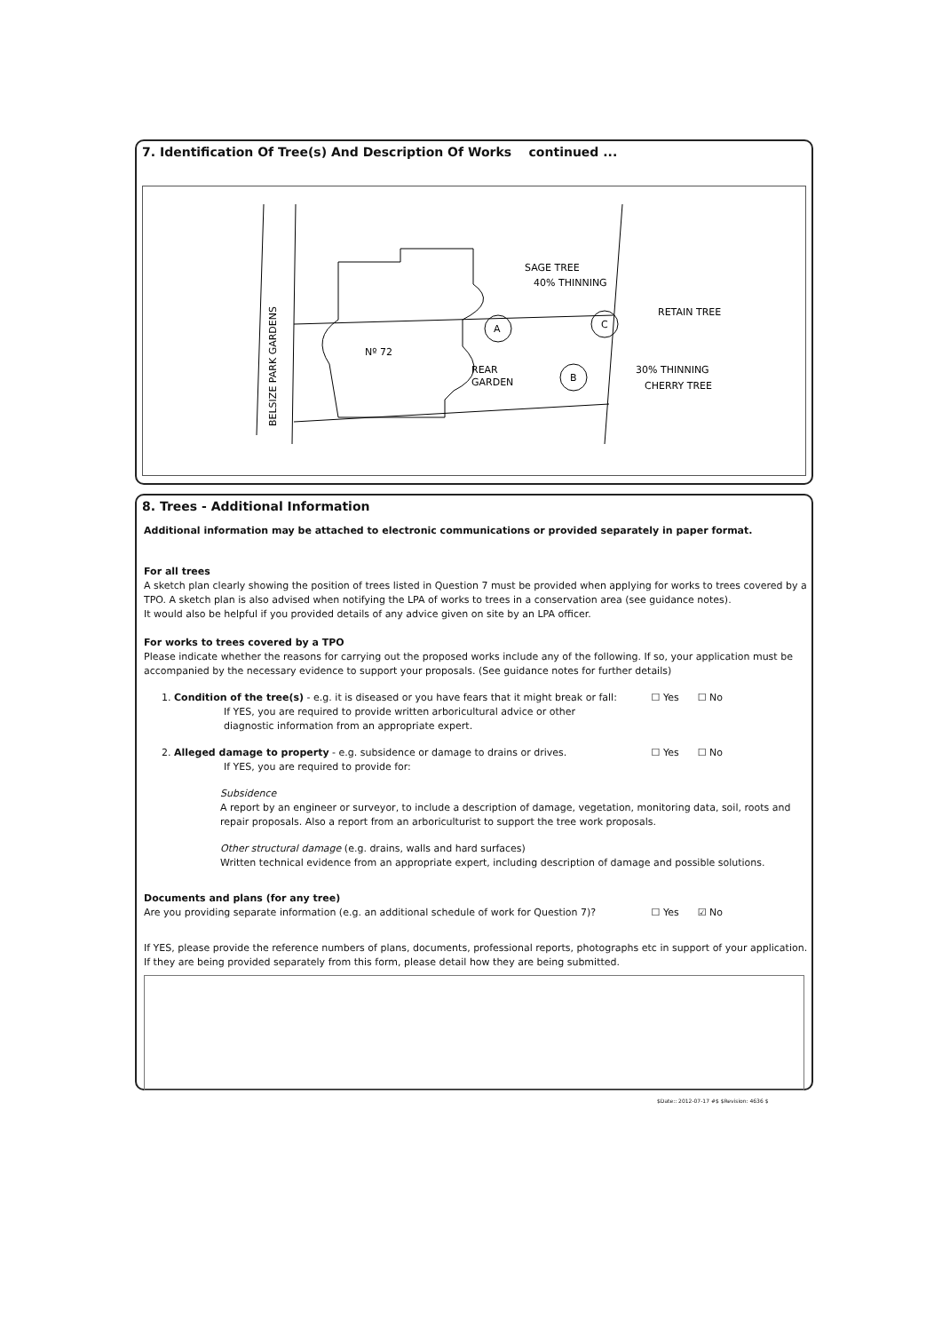7. Identification Of Tree(s) And Description Of Works continued ...
A
C
B
Nº 72
REAR
GARDEN
SAGE TREE
40% THINNING
RETAIN TREE
30% THINNING
CHERRY TREE
BELSIZE PARK GARDENS
8. Trees - Additional Information
Additional information may be attached to electronic communications or provided separately in paper format.
For all trees
A sketch plan clearly showing the position of trees listed in Question 7 must be provided when applying for works to trees covered by a TPO. A sketch plan is also advised when notifying the LPA of works to trees in a conservation area (see guidance notes).
It would also be helpful if you provided details of any advice given on site by an LPA officer.
For works to trees covered by a TPO
Please indicate whether the reasons for carrying out the proposed works include any of the following. If so, your application must be accompanied by the necessary evidence to support your proposals. (See guidance notes for further details)
☐ Yes ☐ No 1. Condition of the tree(s) - e.g. it is diseased or you have fears that it might break or fall:
If YES, you are required to provide written arboricultural advice or other
diagnostic information from an appropriate expert.
☐ Yes ☐ No 2. Alleged damage to property - e.g. subsidence or damage to drains or drives.
If YES, you are required to provide for:
Subsidence
A report by an engineer or surveyor, to include a description of damage, vegetation, monitoring data, soil, roots and repair proposals. Also a report from an arboriculturist to support the tree work proposals.
Other structural damage (e.g. drains, walls and hard surfaces)
Written technical evidence from an appropriate expert, including description of damage and possible solutions.
Documents and plans (for any tree)
☐ Yes ☑ No Are you providing separate information (e.g. an additional schedule of work for Question 7)?
If YES, please provide the reference numbers of plans, documents, professional reports, photographs etc in support of your application. If they are being provided separately from this form, please detail how they are being submitted.
$Date:: 2012-07-17 #$ $Revision: 4636 $